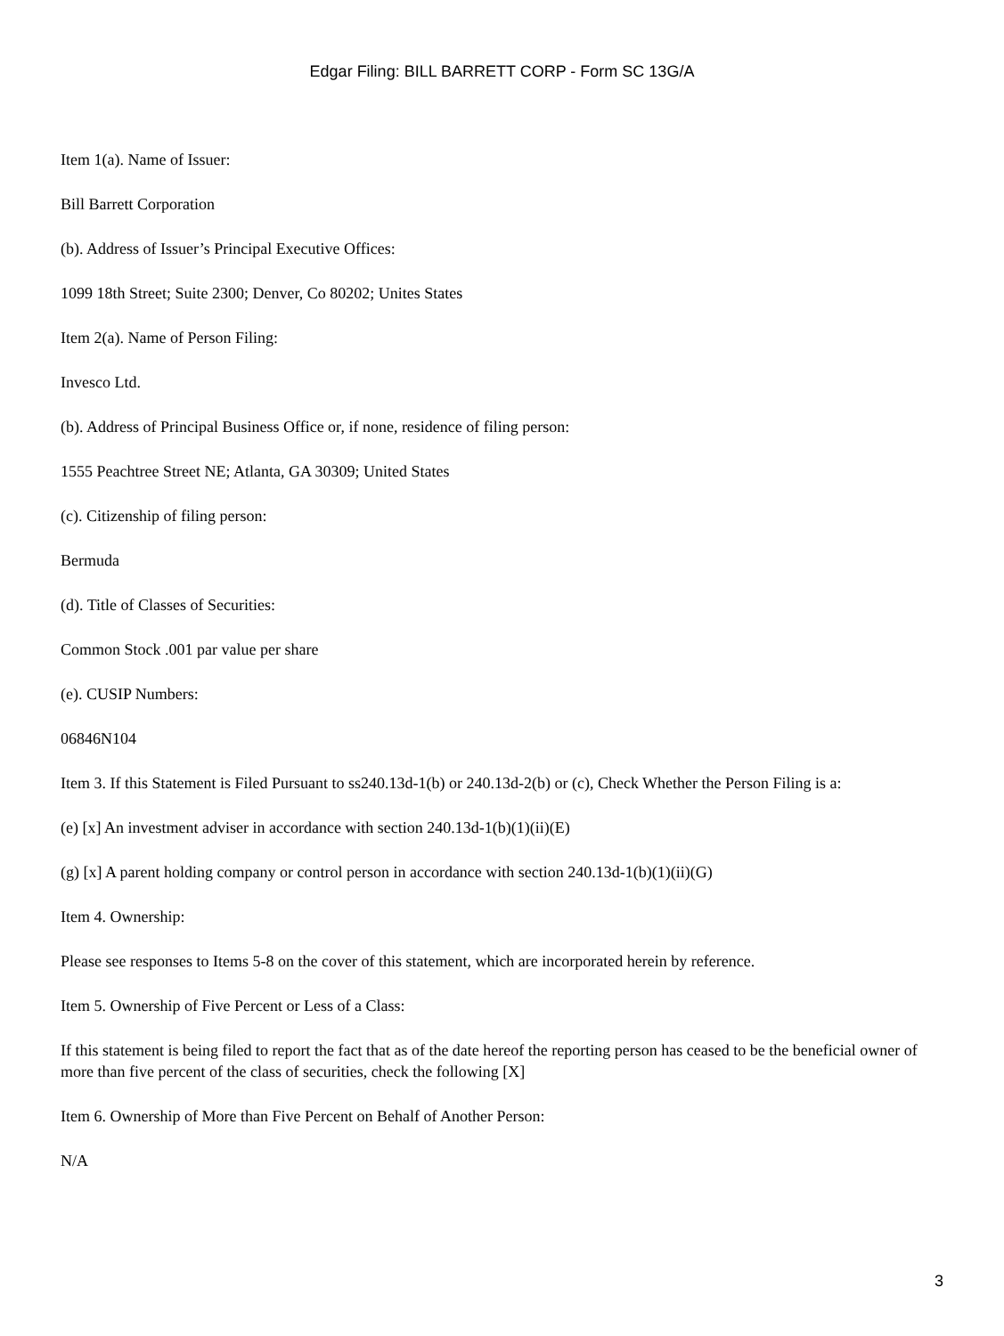Edgar Filing: BILL BARRETT CORP - Form SC 13G/A
Item 1(a). Name of Issuer:
Bill Barrett Corporation
(b). Address of Issuer’s Principal Executive Offices:
1099 18th Street; Suite 2300; Denver, Co 80202; Unites States
Item 2(a). Name of Person Filing:
Invesco Ltd.
(b). Address of Principal Business Office or, if none, residence of filing person:
1555 Peachtree Street NE; Atlanta, GA 30309; United States
(c). Citizenship of filing person:
Bermuda
(d). Title of Classes of Securities:
Common Stock .001 par value per share
(e). CUSIP Numbers:
06846N104
Item 3. If this Statement is Filed Pursuant to ss240.13d-1(b) or 240.13d-2(b) or (c), Check Whether the Person Filing is a:
(e) [x] An investment adviser in accordance with section 240.13d-1(b)(1)(ii)(E)
(g) [x] A parent holding company or control person in accordance with section 240.13d-1(b)(1)(ii)(G)
Item 4. Ownership:
Please see responses to Items 5-8 on the cover of this statement, which are incorporated herein by reference.
Item 5. Ownership of Five Percent or Less of a Class:
If this statement is being filed to report the fact that as of the date hereof the reporting person has ceased to be the beneficial owner of more than five percent of the class of securities, check the following [X]
Item 6. Ownership of More than Five Percent on Behalf of Another Person:
N/A
3